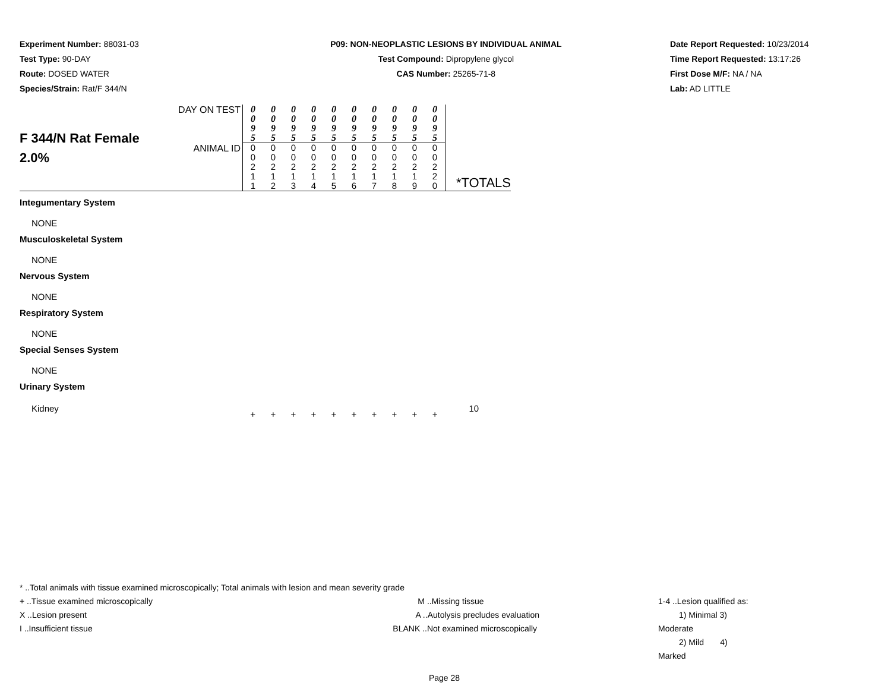Experiment Number: 88031-03
Test Type: 90-DAY
Route: DOSED WATER
Species/Strain: Rat/F 344/N
P09: NON-NEOPLASTIC LESIONS BY INDIVIDUAL ANIMAL
Test Compound: Dipropylene glycol
CAS Number: 25265-71-8
Date Report Requested: 10/23/2014
Time Report Requested: 13:17:26
First Dose M/F: NA / NA
Lab: AD LITTLE
| F 344/N Rat Female 2.0% | DAY ON TEST | 0 0 9 5 | 0 0 9 5 | 0 0 9 5 | 0 0 9 5 | 0 0 9 5 | 0 0 9 5 | 0 0 9 5 | 0 0 9 5 | 0 0 9 5 | 0 0 9 5 | |
| | ANIMAL ID | 0 0 2 1 1 | 0 0 2 1 2 | 0 0 2 1 3 | 0 0 2 1 4 | 0 0 2 1 5 | 0 0 2 1 6 | 0 0 2 1 7 | 0 0 2 1 8 | 0 0 2 1 9 | 0 0 2 2 0 | *TOTALS |
| Integumentary System | | | | | | | | | | | | |
| NONE | | | | | | | | | | | | |
| Musculoskeletal System | | | | | | | | | | | | |
| NONE | | | | | | | | | | | | |
| Nervous System | | | | | | | | | | | | |
| NONE | | | | | | | | | | | | |
| Respiratory System | | | | | | | | | | | | |
| NONE | | | | | | | | | | | | |
| Special Senses System | | | | | | | | | | | | |
| NONE | | | | | | | | | | | | |
| Urinary System | | | | | | | | | | | | |
| Kidney | | + | + | + | + | + | + | + | + | + | + | 10 |
* ..Total animals with tissue examined microscopically; Total animals with lesion and mean severity grade
+ ..Tissue examined microscopically
X ..Lesion present
I ..Insufficient tissue
M ..Missing tissue
A ..Autolysis precludes evaluation
BLANK ..Not examined microscopically
1-4 ..Lesion qualified as:
1) Minimal 3) Moderate
2) Mild 4) Marked
Page 28